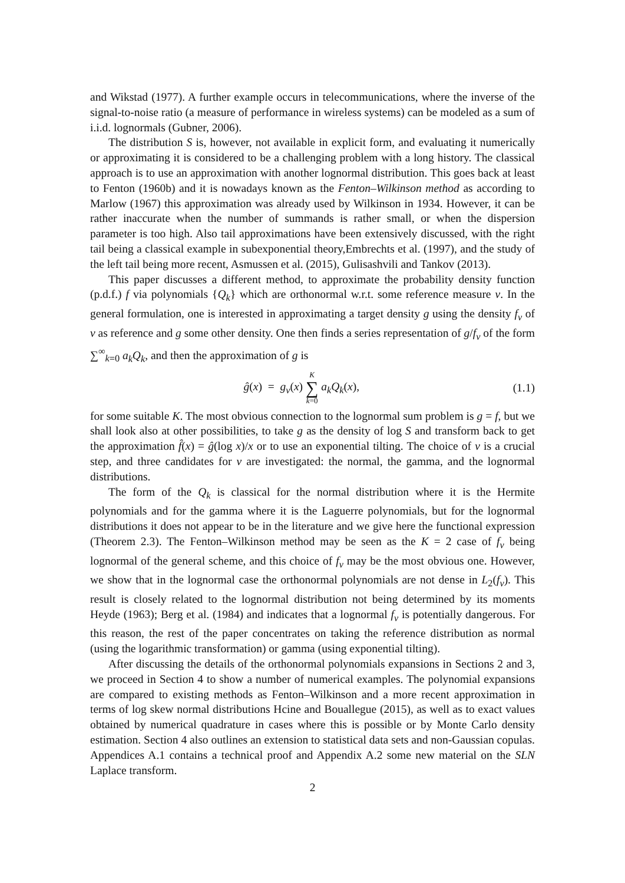and Wikstad (1977). A further example occurs in telecommunications, where the inverse of the signal-to-noise ratio (a measure of performance in wireless systems) can be modeled as a sum of i.i.d. lognormals (Gubner, 2006).
The distribution S is, however, not available in explicit form, and evaluating it numerically or approximating it is considered to be a challenging problem with a long history. The classical approach is to use an approximation with another lognormal distribution. This goes back at least to Fenton (1960b) and it is nowadays known as the Fenton–Wilkinson method as according to Marlow (1967) this approximation was already used by Wilkinson in 1934. However, it can be rather inaccurate when the number of summands is rather small, or when the dispersion parameter is too high. Also tail approximations have been extensively discussed, with the right tail being a classical example in subexponential theory,Embrechts et al. (1997), and the study of the left tail being more recent, Asmussen et al. (2015), Gulisashvili and Tankov (2013).
This paper discusses a different method, to approximate the probability density function (p.d.f.) f via polynomials {Q<sub>k</sub>} which are orthonormal w.r.t. some reference measure ν. In the general formulation, one is interested in approximating a target density g using the density f<sub>ν</sub> of ν as reference and g some other density. One then finds a series representation of g/f<sub>ν</sub> of the form ∑<sup>∞</sup><sub>k=0</sub> a<sub>k</sub>Q<sub>k</sub>, and then the approximation of g is
ĝ(x) = g<sub>ν</sub>(x) K ∑ k=0 a<sub>k</sub>Q<sub>k</sub>(x),
(1.1)
for some suitable K. The most obvious connection to the lognormal sum problem is g = f, but we shall look also at other possibilities, to take g as the density of log S and transform back to get the approximation f̂(x) = ĝ(log x)/x or to use an exponential tilting. The choice of ν is a crucial step, and three candidates for ν are investigated: the normal, the gamma, and the lognormal distributions.
The form of the Q<sub>k</sub> is classical for the normal distribution where it is the Hermite polynomials and for the gamma where it is the Laguerre polynomials, but for the lognormal distributions it does not appear to be in the literature and we give here the functional expression (Theorem 2.3). The Fenton–Wilkinson method may be seen as the K = 2 case of f<sub>ν</sub> being lognormal of the general scheme, and this choice of f<sub>ν</sub> may be the most obvious one. However, we show that in the lognormal case the orthonormal polynomials are not dense in L<sub>2</sub>(f<sub>ν</sub>). This result is closely related to the lognormal distribution not being determined by its moments Heyde (1963); Berg et al. (1984) and indicates that a lognormal f<sub>ν</sub> is potentially dangerous. For this reason, the rest of the paper concentrates on taking the reference distribution as normal (using the logarithmic transformation) or gamma (using exponential tilting).
After discussing the details of the orthonormal polynomials expansions in Sections 2 and 3, we proceed in Section 4 to show a number of numerical examples. The polynomial expansions are compared to existing methods as Fenton–Wilkinson and a more recent approximation in terms of log skew normal distributions Hcine and Bouallegue (2015), as well as to exact values obtained by numerical quadrature in cases where this is possible or by Monte Carlo density estimation. Section 4 also outlines an extension to statistical data sets and non-Gaussian copulas. Appendices A.1 contains a technical proof and Appendix A.2 some new material on the SLN Laplace transform.
2